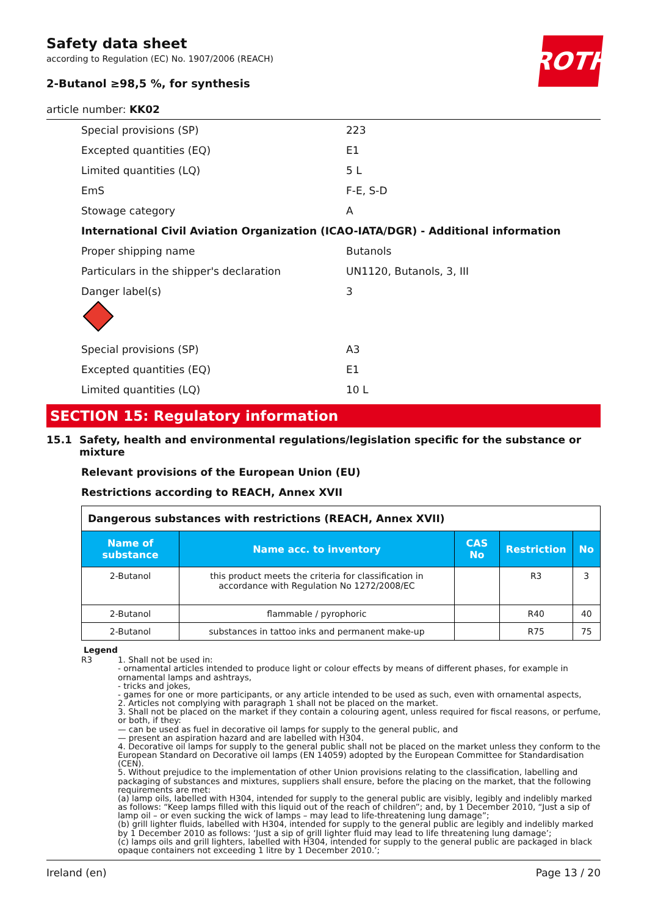ROTH
Safety data sheet
according to Regulation (EC) No. 1907/2006 (REACH)
2-Butanol ≥98,5 %, for synthesis
article number: KK02
Special provisions (SP) 223
Excepted quantities (EQ) E1
Limited quantities (LQ) 5 L
EmS F-E, S-D
Stowage category A
International Civil Aviation Organization (ICAO-IATA/DGR) - Additional information
Proper shipping name Butanols
Particulars in the shipper's declaration UN1120, Butanols, 3, III
Danger label(s) 3
Special provisions (SP) A3
Excepted quantities (EQ) E1
Limited quantities (LQ) 10 L
SECTION 15: Regulatory information
15.1 Safety, health and environmental regulations/legislation specific for the substance or mixture
Relevant provisions of the European Union (EU)
Restrictions according to REACH, Annex XVII
| Dangerous substances with restrictions (REACH, Annex XVII) | | | | |
| Name of substance | Name acc. to inventory | CAS No | Restriction | No |
| 2-Butanol | this product meets the criteria for classification in accordance with Regulation No 1272/2008/EC | | R3 | 3 |
| 2-Butanol | flammable / pyrophoric | | R40 | 40 |
| 2-Butanol | substances in tattoo inks and permanent make-up | | R75 | 75 |
Legend
R3 1. Shall not be used in:
- ornamental articles intended to produce light or colour effects by means of different phases, for example in ornamental lamps and ashtrays,
- tricks and jokes,
- games for one or more participants, or any article intended to be used as such, even with ornamental aspects,
2. Articles not complying with paragraph 1 shall not be placed on the market.
3. Shall not be placed on the market if they contain a colouring agent, unless required for fiscal reasons, or perfume, or both, if they:
— can be used as fuel in decorative oil lamps for supply to the general public, and
— present an aspiration hazard and are labelled with H304.
4. Decorative oil lamps for supply to the general public shall not be placed on the market unless they conform to the European Standard on Decorative oil lamps (EN 14059) adopted by the European Committee for Standardisation (CEN).
5. Without prejudice to the implementation of other Union provisions relating to the classification, labelling and packaging of substances and mixtures, suppliers shall ensure, before the placing on the market, that the following requirements are met:
(a) lamp oils, labelled with H304, intended for supply to the general public are visibly, legibly and indelibly marked as follows: “Keep lamps filled with this liquid out of the reach of children”; and, by 1 December 2010, “Just a sip of lamp oil – or even sucking the wick of lamps – may lead to life-threatening lung damage”;
(b) grill lighter fluids, labelled with H304, intended for supply to the general public are legibly and indelibly marked by 1 December 2010 as follows: ‘Just a sip of grill lighter fluid may lead to life threatening lung damage’;
(c) lamps oils and grill lighters, labelled with H304, intended for supply to the general public are packaged in black opaque containers not exceeding 1 litre by 1 December 2010.’;
Ireland (en) Page 13 / 20